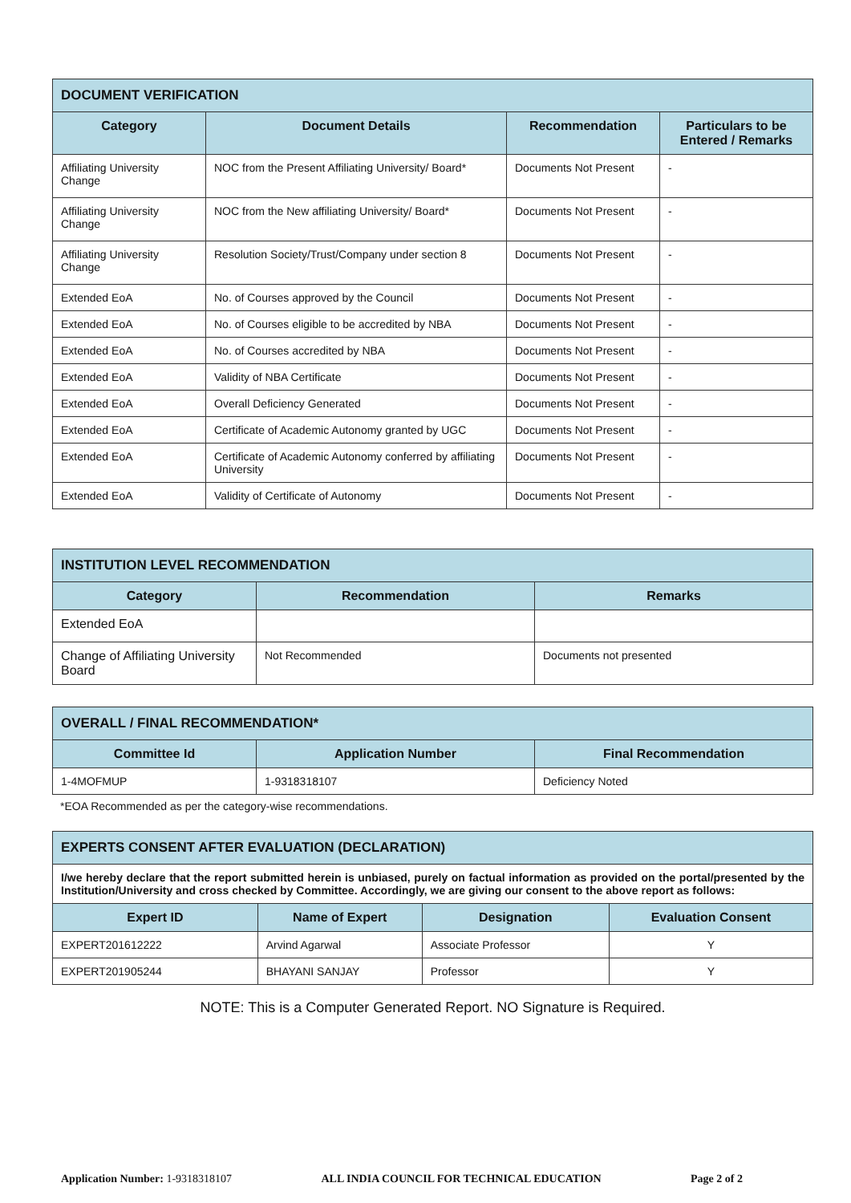| DOCUMENT VERIFICATION | | | |
| Category | Document Details | Recommendation | Particulars to be Entered / Remarks |
| Affiliating University Change | NOC from the Present Affiliating University/ Board* | Documents Not Present | - |
| Affiliating University Change | NOC from the New affiliating University/ Board* | Documents Not Present | - |
| Affiliating University Change | Resolution Society/Trust/Company under section 8 | Documents Not Present | - |
| Extended EoA | No. of Courses approved by the Council | Documents Not Present | - |
| Extended EoA | No. of Courses eligible to be accredited by NBA | Documents Not Present | - |
| Extended EoA | No. of Courses accredited by NBA | Documents Not Present | - |
| Extended EoA | Validity of NBA Certificate | Documents Not Present | - |
| Extended EoA | Overall Deficiency Generated | Documents Not Present | - |
| Extended EoA | Certificate of Academic Autonomy granted by UGC | Documents Not Present | - |
| Extended EoA | Certificate of Academic Autonomy conferred by affiliating University | Documents Not Present | - |
| Extended EoA | Validity of Certificate of Autonomy | Documents Not Present | - |
| INSTITUTION LEVEL RECOMMENDATION | | |
| Category | Recommendation | Remarks |
| Extended EoA | | |
| Change of Affiliating University Board | Not Recommended | Documents not presented |
| OVERALL / FINAL RECOMMENDATION* | | |
| Committee Id | Application Number | Final Recommendation |
| 1-4MOFMUP | 1-9318318107 | Deficiency Noted |
*EOA Recommended as per the category-wise recommendations.
| EXPERTS CONSENT AFTER EVALUATION (DECLARATION) | | | |
| I/we hereby declare that the report submitted herein is unbiased, purely on factual information as provided on the portal/presented by the Institution/University and cross checked by Committee. Accordingly, we are giving our consent to the above report as follows: | | | |
| Expert ID | Name of Expert | Designation | Evaluation Consent |
| EXPERT201612222 | Arvind Agarwal | Associate Professor | Y |
| EXPERT201905244 | BHAYANI SANJAY | Professor | Y |
NOTE: This is a Computer Generated Report. NO Signature is Required.
Application Number: 1-9318318107 ALL INDIA COUNCIL FOR TECHNICAL EDUCATION Page 2 of 2